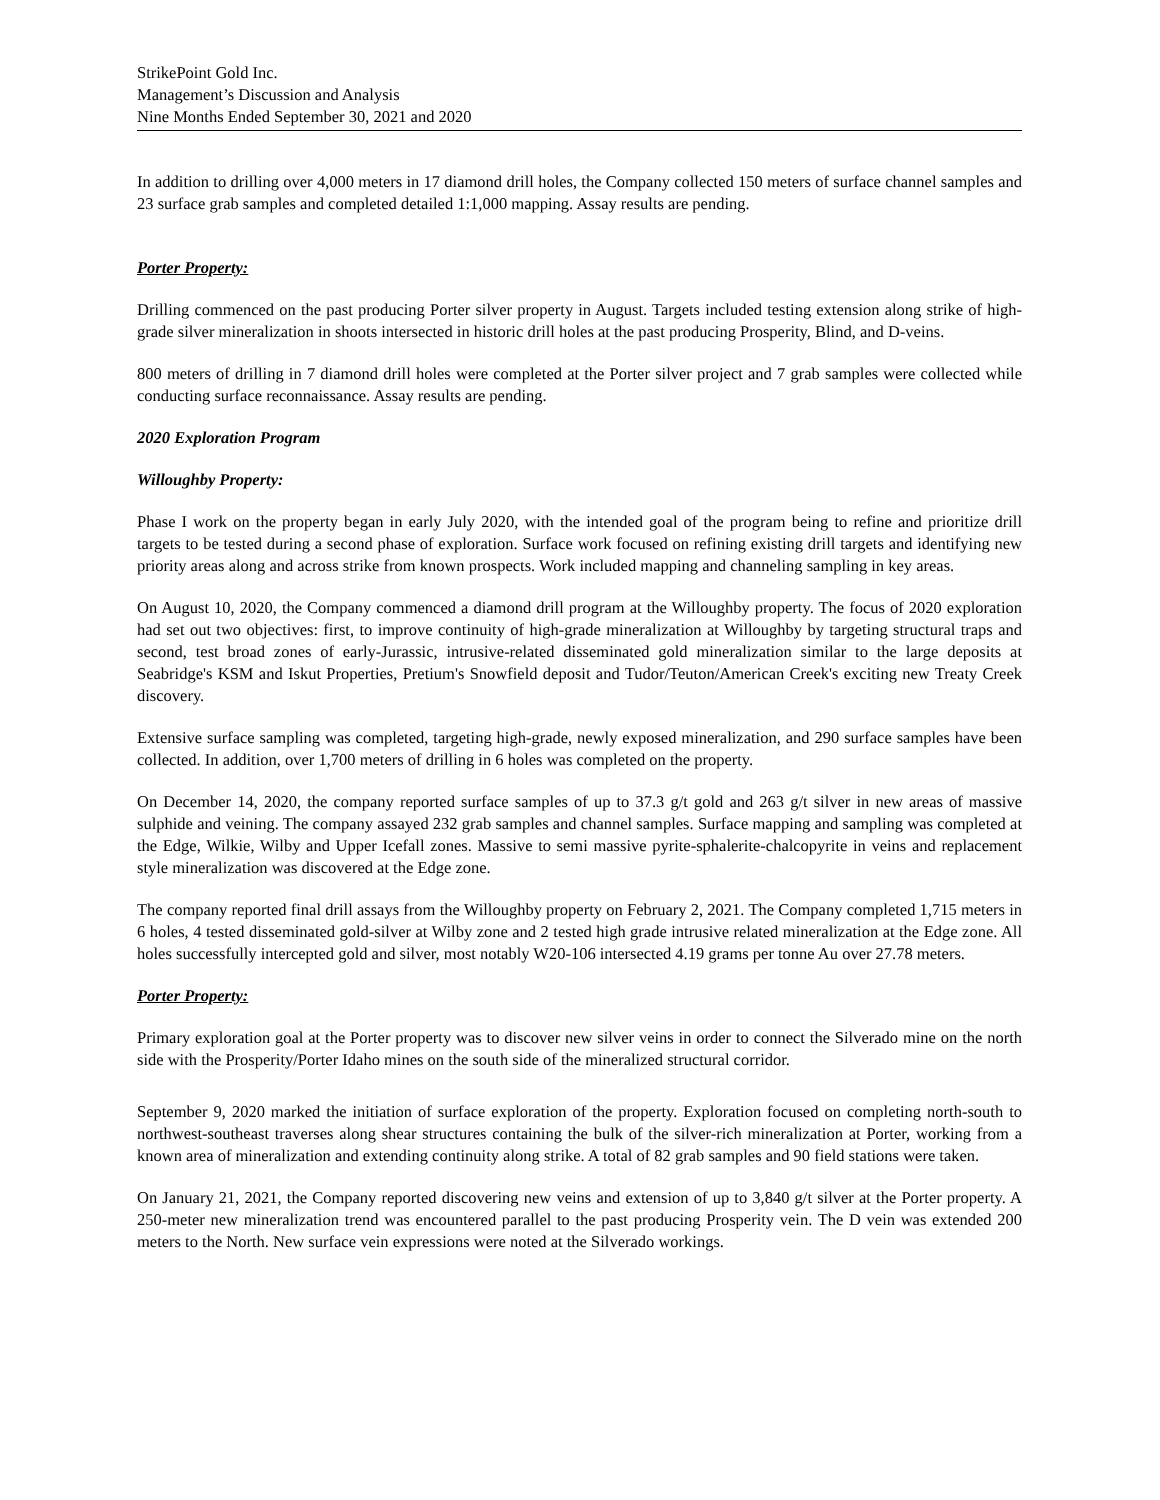StrikePoint Gold Inc.
Management’s Discussion and Analysis
Nine Months Ended September 30, 2021 and 2020
In addition to drilling over 4,000 meters in 17 diamond drill holes, the Company collected 150 meters of surface channel samples and 23 surface grab samples and completed detailed 1:1,000 mapping. Assay results are pending.
Porter Property:
Drilling commenced on the past producing Porter silver property in August. Targets included testing extension along strike of high-grade silver mineralization in shoots intersected in historic drill holes at the past producing Prosperity, Blind, and D-veins.
800 meters of drilling in 7 diamond drill holes were completed at the Porter silver project and 7 grab samples were collected while conducting surface reconnaissance. Assay results are pending.
2020 Exploration Program
Willoughby Property:
Phase I work on the property began in early July 2020, with the intended goal of the program being to refine and prioritize drill targets to be tested during a second phase of exploration. Surface work focused on refining existing drill targets and identifying new priority areas along and across strike from known prospects. Work included mapping and channeling sampling in key areas.
On August 10, 2020, the Company commenced a diamond drill program at the Willoughby property. The focus of 2020 exploration had set out two objectives: first, to improve continuity of high-grade mineralization at Willoughby by targeting structural traps and second, test broad zones of early-Jurassic, intrusive-related disseminated gold mineralization similar to the large deposits at Seabridge's KSM and Iskut Properties, Pretium's Snowfield deposit and Tudor/Teuton/American Creek's exciting new Treaty Creek discovery.
Extensive surface sampling was completed, targeting high-grade, newly exposed mineralization, and 290 surface samples have been collected. In addition, over 1,700 meters of drilling in 6 holes was completed on the property.
On December 14, 2020, the company reported surface samples of up to 37.3 g/t gold and 263 g/t silver in new areas of massive sulphide and veining. The company assayed 232 grab samples and channel samples. Surface mapping and sampling was completed at the Edge, Wilkie, Wilby and Upper Icefall zones. Massive to semi massive pyrite-sphalerite-chalcopyrite in veins and replacement style mineralization was discovered at the Edge zone.
The company reported final drill assays from the Willoughby property on February 2, 2021. The Company completed 1,715 meters in 6 holes, 4 tested disseminated gold-silver at Wilby zone and 2 tested high grade intrusive related mineralization at the Edge zone. All holes successfully intercepted gold and silver, most notably W20-106 intersected 4.19 grams per tonne Au over 27.78 meters.
Porter Property:
Primary exploration goal at the Porter property was to discover new silver veins in order to connect the Silverado mine on the north side with the Prosperity/Porter Idaho mines on the south side of the mineralized structural corridor.
September 9, 2020 marked the initiation of surface exploration of the property. Exploration focused on completing north-south to northwest-southeast traverses along shear structures containing the bulk of the silver-rich mineralization at Porter, working from a known area of mineralization and extending continuity along strike. A total of 82 grab samples and 90 field stations were taken.
On January 21, 2021, the Company reported discovering new veins and extension of up to 3,840 g/t silver at the Porter property. A 250-meter new mineralization trend was encountered parallel to the past producing Prosperity vein. The D vein was extended 200 meters to the North. New surface vein expressions were noted at the Silverado workings.